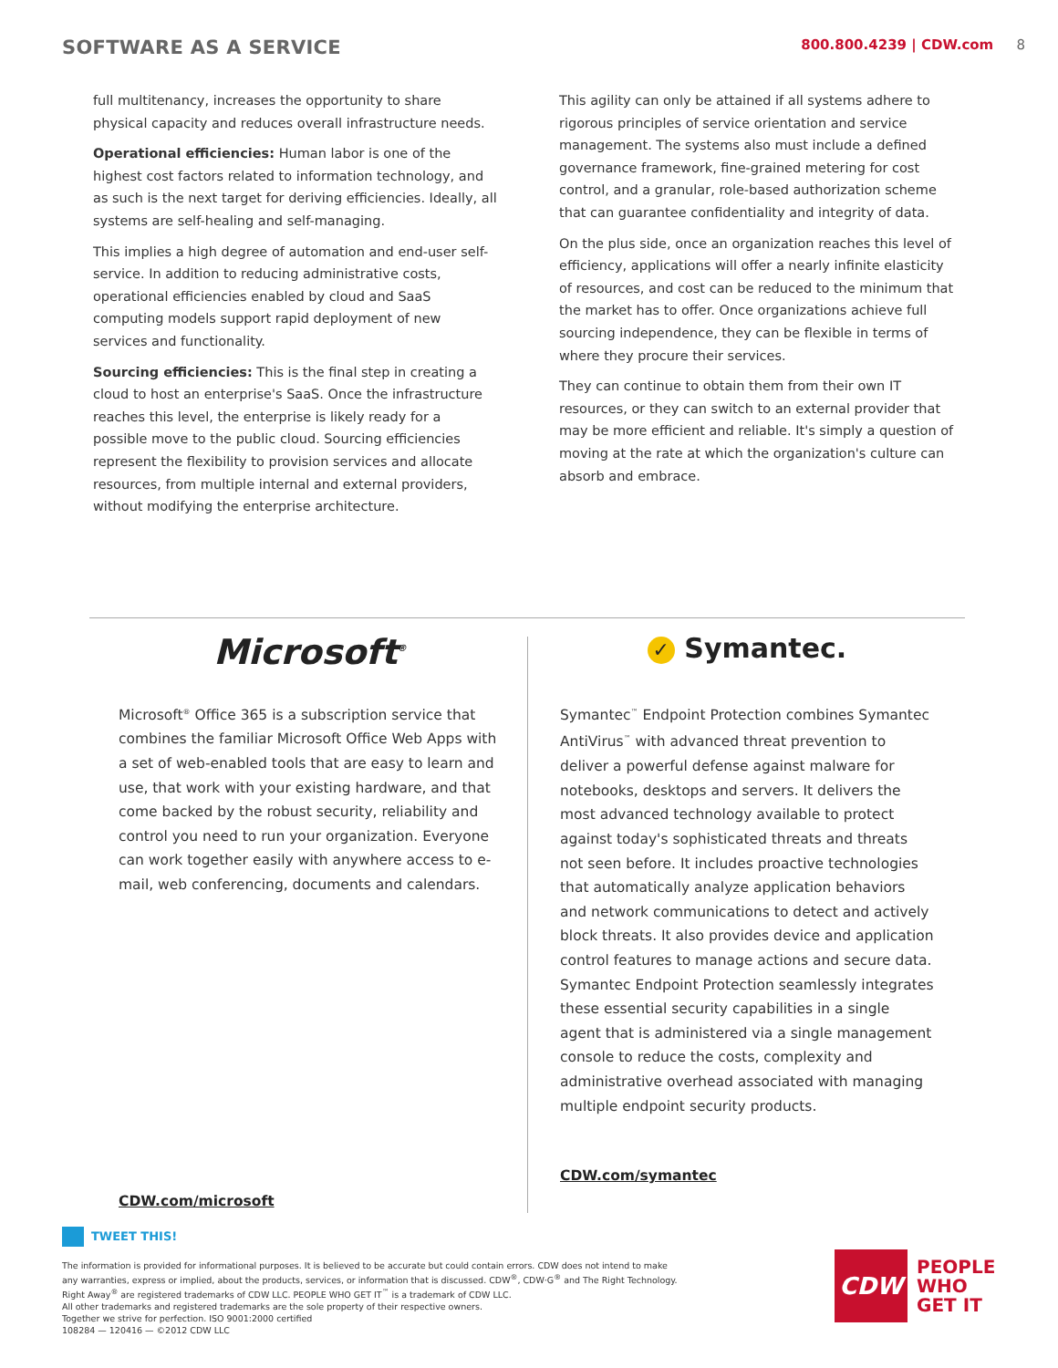SOFTWARE AS A SERVICE
800.800.4239 | CDW.com 8
full multitenancy, increases the opportunity to share physical capacity and reduces overall infrastructure needs.
Operational efficiencies: Human labor is one of the highest cost factors related to information technology, and as such is the next target for deriving efficiencies. Ideally, all systems are self-healing and self-managing.
This implies a high degree of automation and end-user self-service. In addition to reducing administrative costs, operational efficiencies enabled by cloud and SaaS computing models support rapid deployment of new services and functionality.
Sourcing efficiencies: This is the final step in creating a cloud to host an enterprise's SaaS. Once the infrastructure reaches this level, the enterprise is likely ready for a possible move to the public cloud. Sourcing efficiencies represent the flexibility to provision services and allocate resources, from multiple internal and external providers, without modifying the enterprise architecture.
This agility can only be attained if all systems adhere to rigorous principles of service orientation and service management. The systems also must include a defined governance framework, fine-grained metering for cost control, and a granular, role-based authorization scheme that can guarantee confidentiality and integrity of data.
On the plus side, once an organization reaches this level of efficiency, applications will offer a nearly infinite elasticity of resources, and cost can be reduced to the minimum that the market has to offer. Once organizations achieve full sourcing independence, they can be flexible in terms of where they procure their services.
They can continue to obtain them from their own IT resources, or they can switch to an external provider that may be more efficient and reliable. It's simply a question of moving at the rate at which the organization's culture can absorb and embrace.
Microsoft<sup>®</sup>
Microsoft<sup>®</sup> Office 365 is a subscription service that combines the familiar Microsoft Office Web Apps with a set of web-enabled tools that are easy to learn and use, that work with your existing hardware, and that come backed by the robust security, reliability and control you need to run your organization. Everyone can work together easily with anywhere access to e-mail, web conferencing, documents and calendars.
CDW.com/microsoft
✓ Symantec.
Symantec<sup>™</sup> Endpoint Protection combines Symantec AntiVirus<sup>™</sup> with advanced threat prevention to deliver a powerful defense against malware for notebooks, desktops and servers. It delivers the most advanced technology available to protect against today's sophisticated threats and threats not seen before. It includes proactive technologies that automatically analyze application behaviors and network communications to detect and actively block threats. It also provides device and application control features to manage actions and secure data. Symantec Endpoint Protection seamlessly integrates these essential security capabilities in a single agent that is administered via a single management console to reduce the costs, complexity and administrative overhead associated with managing multiple endpoint security products.
CDW.com/symantec
TWEET THIS!
The information is provided for informational purposes. It is believed to be accurate but could contain errors. CDW does not intend to make any warranties, express or implied, about the products, services, or information that is discussed. CDW<sup>®</sup>, CDW·G<sup>®</sup> and The Right Technology. Right Away<sup>®</sup> are registered trademarks of CDW LLC. PEOPLE WHO GET IT<sup>™</sup> is a trademark of CDW LLC.
All other trademarks and registered trademarks are the sole property of their respective owners.
Together we strive for perfection. ISO 9001:2000 certified
108284 — 120416 — ©2012 CDW LLC
CDW
PEOPLE
WHO
GET IT